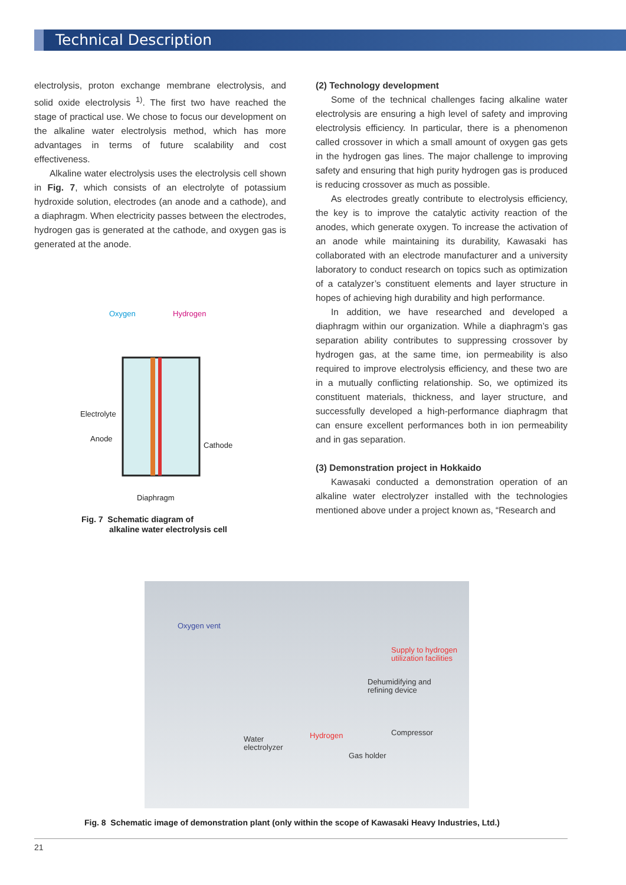Technical Description
electrolysis, proton exchange membrane electrolysis, and solid oxide electrolysis <sup>1)</sup>. The first two have reached the stage of practical use. We chose to focus our development on the alkaline water electrolysis method, which has more advantages in terms of future scalability and cost effectiveness.
Alkaline water electrolysis uses the electrolysis cell shown in Fig. 7, which consists of an electrolyte of potassium hydroxide solution, electrodes (an anode and a cathode), and a diaphragm. When electricity passes between the electrodes, hydrogen gas is generated at the cathode, and oxygen gas is generated at the anode.
Oxygen
Hydrogen
Electrolyte
Anode
Cathode
Diaphragm
Fig. 7 Schematic diagram of
alkaline water electrolysis cell
(2) Technology development
Some of the technical challenges facing alkaline water electrolysis are ensuring a high level of safety and improving electrolysis efficiency. In particular, there is a phenomenon called crossover in which a small amount of oxygen gas gets in the hydrogen gas lines. The major challenge to improving safety and ensuring that high purity hydrogen gas is produced is reducing crossover as much as possible.
As electrodes greatly contribute to electrolysis efficiency, the key is to improve the catalytic activity reaction of the anodes, which generate oxygen. To increase the activation of an anode while maintaining its durability, Kawasaki has collaborated with an electrode manufacturer and a university laboratory to conduct research on topics such as optimization of a catalyzer’s constituent elements and layer structure in hopes of achieving high durability and high performance.
In addition, we have researched and developed a diaphragm within our organization. While a diaphragm’s gas separation ability contributes to suppressing crossover by hydrogen gas, at the same time, ion permeability is also required to improve electrolysis efficiency, and these two are in a mutually conflicting relationship. So, we optimized its constituent materials, thickness, and layer structure, and successfully developed a high-performance diaphragm that can ensure excellent performances both in ion permeability and in gas separation.
(3) Demonstration project in Hokkaido
Kawasaki conducted a demonstration operation of an alkaline water electrolyzer installed with the technologies mentioned above under a project known as, “Research and
Oxygen vent
Supply to hydrogen
utilization facilities
Dehumidifying and
refining device
Hydrogen Compressor
Water
electrolyzer
Gas holder
Fig. 8 Schematic image of demonstration plant (only within the scope of Kawasaki Heavy Industries, Ltd.)
21